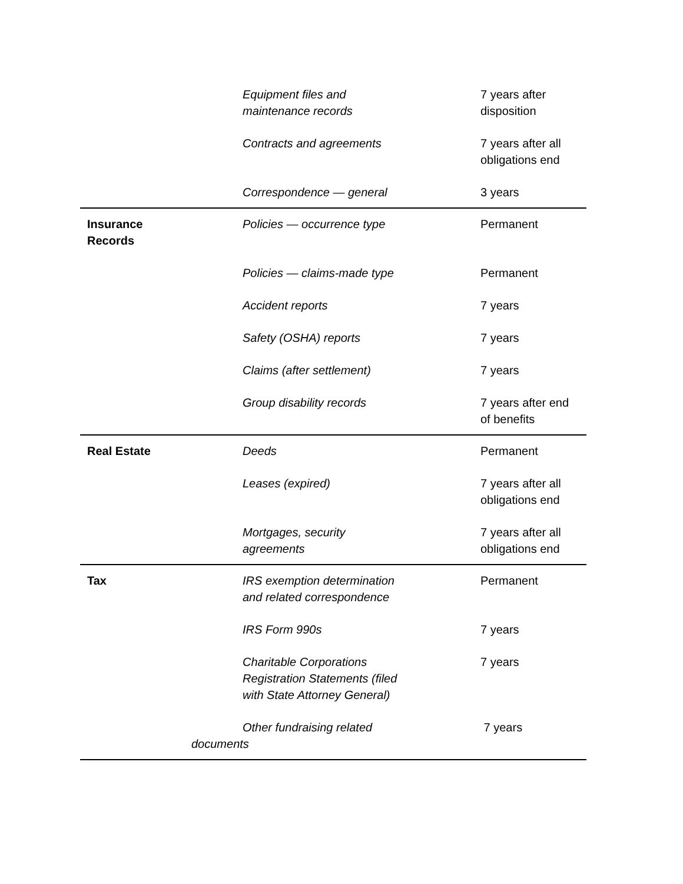| | Equipment files and maintenance records | 7 years after disposition |
| | Contracts and agreements | 7 years after all obligations end |
| | Correspondence — general | 3 years |
| Insurance Records | Policies — occurrence type | Permanent |
| | Policies — claims-made type | Permanent |
| | Accident reports | 7 years |
| | Safety (OSHA) reports | 7 years |
| | Claims (after settlement) | 7 years |
| | Group disability records | 7 years after end of benefits |
| Real Estate | Deeds | Permanent |
| | Leases (expired) | 7 years after all obligations end |
| | Mortgages, security agreements | 7 years after all obligations end |
| Tax | IRS exemption determination and related correspondence | Permanent |
| | IRS Form 990s | 7 years |
| | Charitable Corporations Registration Statements (filed with State Attorney General) | 7 years |
| | Other fundraising related documents | 7 years |